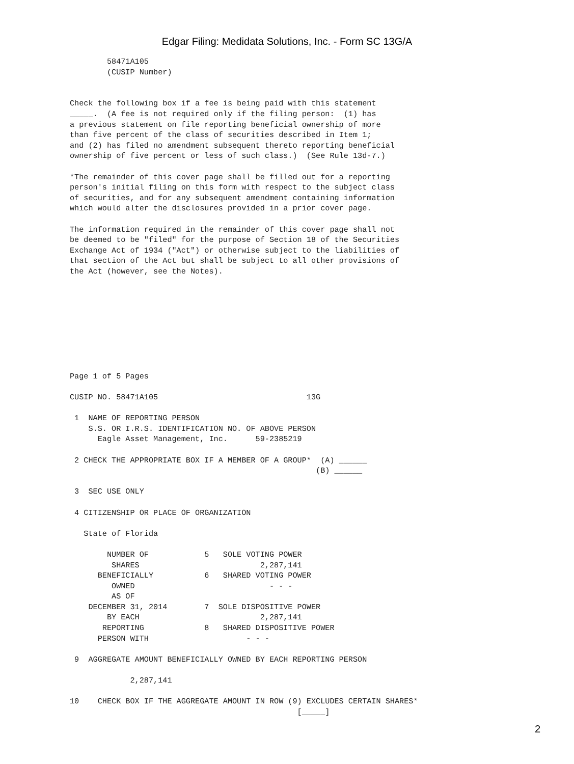Edgar Filing: Medidata Solutions, Inc. - Form SC 13G/A
        58471A105
        (CUSIP Number)


Check the following box if a fee is being paid with this statement
_____.  (A fee is not required only if the filing person:  (1) has
a previous statement on file reporting beneficial ownership of more
than five percent of the class of securities described in Item 1;
and (2) has filed no amendment subsequent thereto reporting beneficial
ownership of five percent or less of such class.)  (See Rule 13d-7.)

*The remainder of this cover page shall be filled out for a reporting
person's initial filing on this form with respect to the subject class
of securities, and for any subsequent amendment containing information
which would alter the disclosures provided in a prior cover page.

The information required in the remainder of this cover page shall not
be deemed to be "filed" for the purpose of Section 18 of the Securities
Exchange Act of 1934 ("Act") or otherwise subject to the liabilities of
that section of the Act but shall be subject to all other provisions of
the Act (however, see the Notes).









Page 1 of 5 Pages

CUSIP NO. 58471A105                                13G

 1  NAME OF REPORTING PERSON
    S.S. OR I.R.S. IDENTIFICATION NO. OF ABOVE PERSON
      Eagle Asset Management, Inc.      59-2385219

 2 CHECK THE APPROPRIATE BOX IF A MEMBER OF A GROUP*  (A) ______
                                                     (B) ______

 3  SEC USE ONLY

 4 CITIZENSHIP OR PLACE OF ORGANIZATION

   State of Florida

        NUMBER OF            5   SOLE VOTING POWER
         SHARES                          2,287,141
      BENEFICIALLY           6   SHARED VOTING POWER
         OWNED                             - - -
         AS OF
    DECEMBER 31, 2014        7  SOLE DISPOSITIVE POWER
        BY EACH                          2,287,141
       REPORTING             8   SHARED DISPOSITIVE POWER
      PERSON WITH                     - - -

 9  AGGREGATE AMOUNT BENEFICIALLY OWNED BY EACH REPORTING PERSON

             2,287,141

10    CHECK BOX IF THE AGGREGATE AMOUNT IN ROW (9) EXCLUDES CERTAIN SHARES*
                                                 [_____]
2